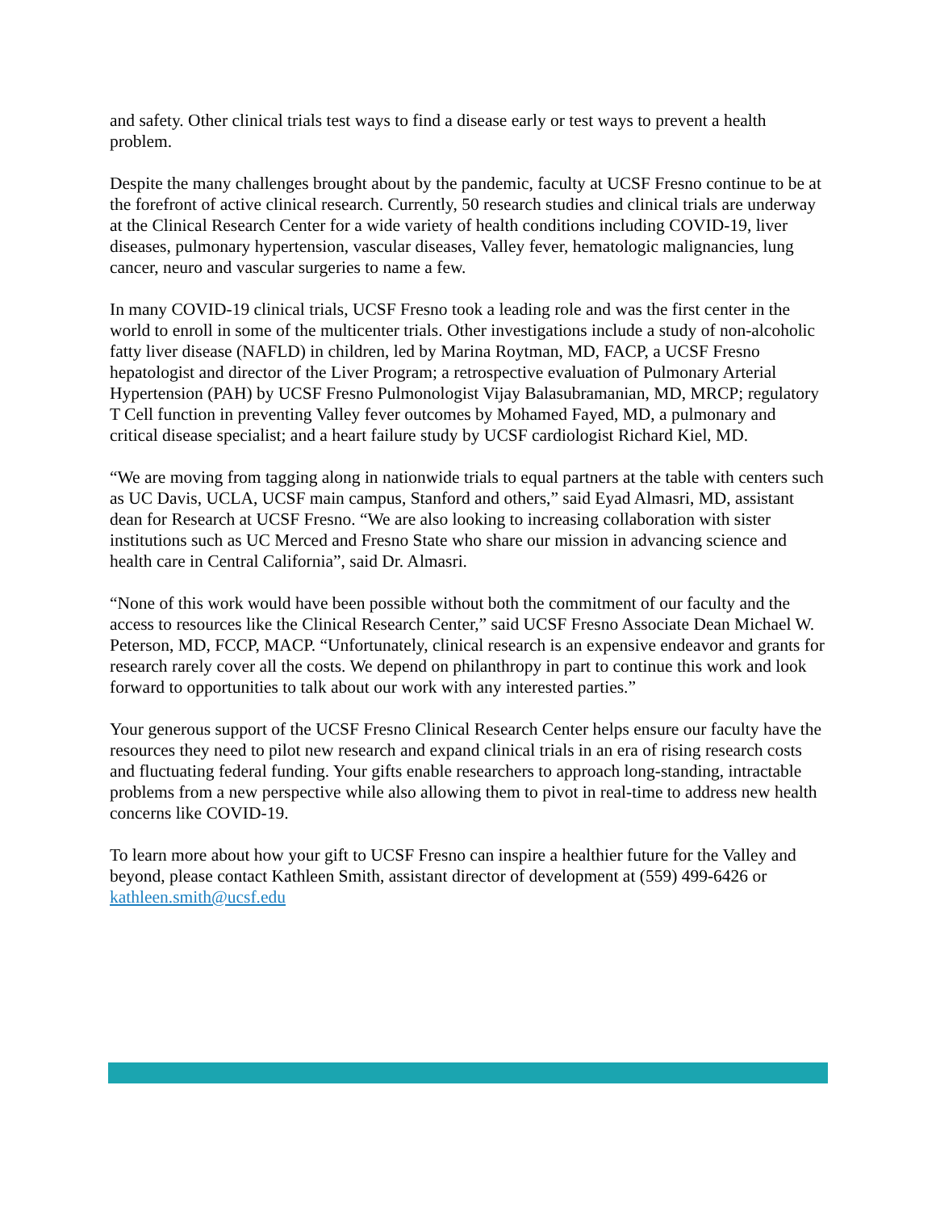and safety. Other clinical trials test ways to find a disease early or test ways to prevent a health problem.
Despite the many challenges brought about by the pandemic, faculty at UCSF Fresno continue to be at the forefront of active clinical research. Currently, 50 research studies and clinical trials are underway at the Clinical Research Center for a wide variety of health conditions including COVID-19, liver diseases, pulmonary hypertension, vascular diseases, Valley fever, hematologic malignancies, lung cancer, neuro and vascular surgeries to name a few.
In many COVID-19 clinical trials, UCSF Fresno took a leading role and was the first center in the world to enroll in some of the multicenter trials. Other investigations include a study of non-alcoholic fatty liver disease (NAFLD) in children, led by Marina Roytman, MD, FACP, a UCSF Fresno hepatologist and director of the Liver Program; a retrospective evaluation of Pulmonary Arterial Hypertension (PAH) by UCSF Fresno Pulmonologist Vijay Balasubramanian, MD, MRCP; regulatory T Cell function in preventing Valley fever outcomes by Mohamed Fayed, MD, a pulmonary and critical disease specialist; and a heart failure study by UCSF cardiologist Richard Kiel, MD.
“We are moving from tagging along in nationwide trials to equal partners at the table with centers such as UC Davis, UCLA, UCSF main campus, Stanford and others,” said Eyad Almasri, MD, assistant dean for Research at UCSF Fresno. “We are also looking to increasing collaboration with sister institutions such as UC Merced and Fresno State who share our mission in advancing science and health care in Central California”, said Dr. Almasri.
“None of this work would have been possible without both the commitment of our faculty and the access to resources like the Clinical Research Center,” said UCSF Fresno Associate Dean Michael W. Peterson, MD, FCCP, MACP. “Unfortunately, clinical research is an expensive endeavor and grants for research rarely cover all the costs. We depend on philanthropy in part to continue this work and look forward to opportunities to talk about our work with any interested parties.”
Your generous support of the UCSF Fresno Clinical Research Center helps ensure our faculty have the resources they need to pilot new research and expand clinical trials in an era of rising research costs and fluctuating federal funding. Your gifts enable researchers to approach long-standing, intractable problems from a new perspective while also allowing them to pivot in real-time to address new health concerns like COVID-19.
To learn more about how your gift to UCSF Fresno can inspire a healthier future for the Valley and beyond, please contact Kathleen Smith, assistant director of development at (559) 499-6426 or kathleen.smith@ucsf.edu